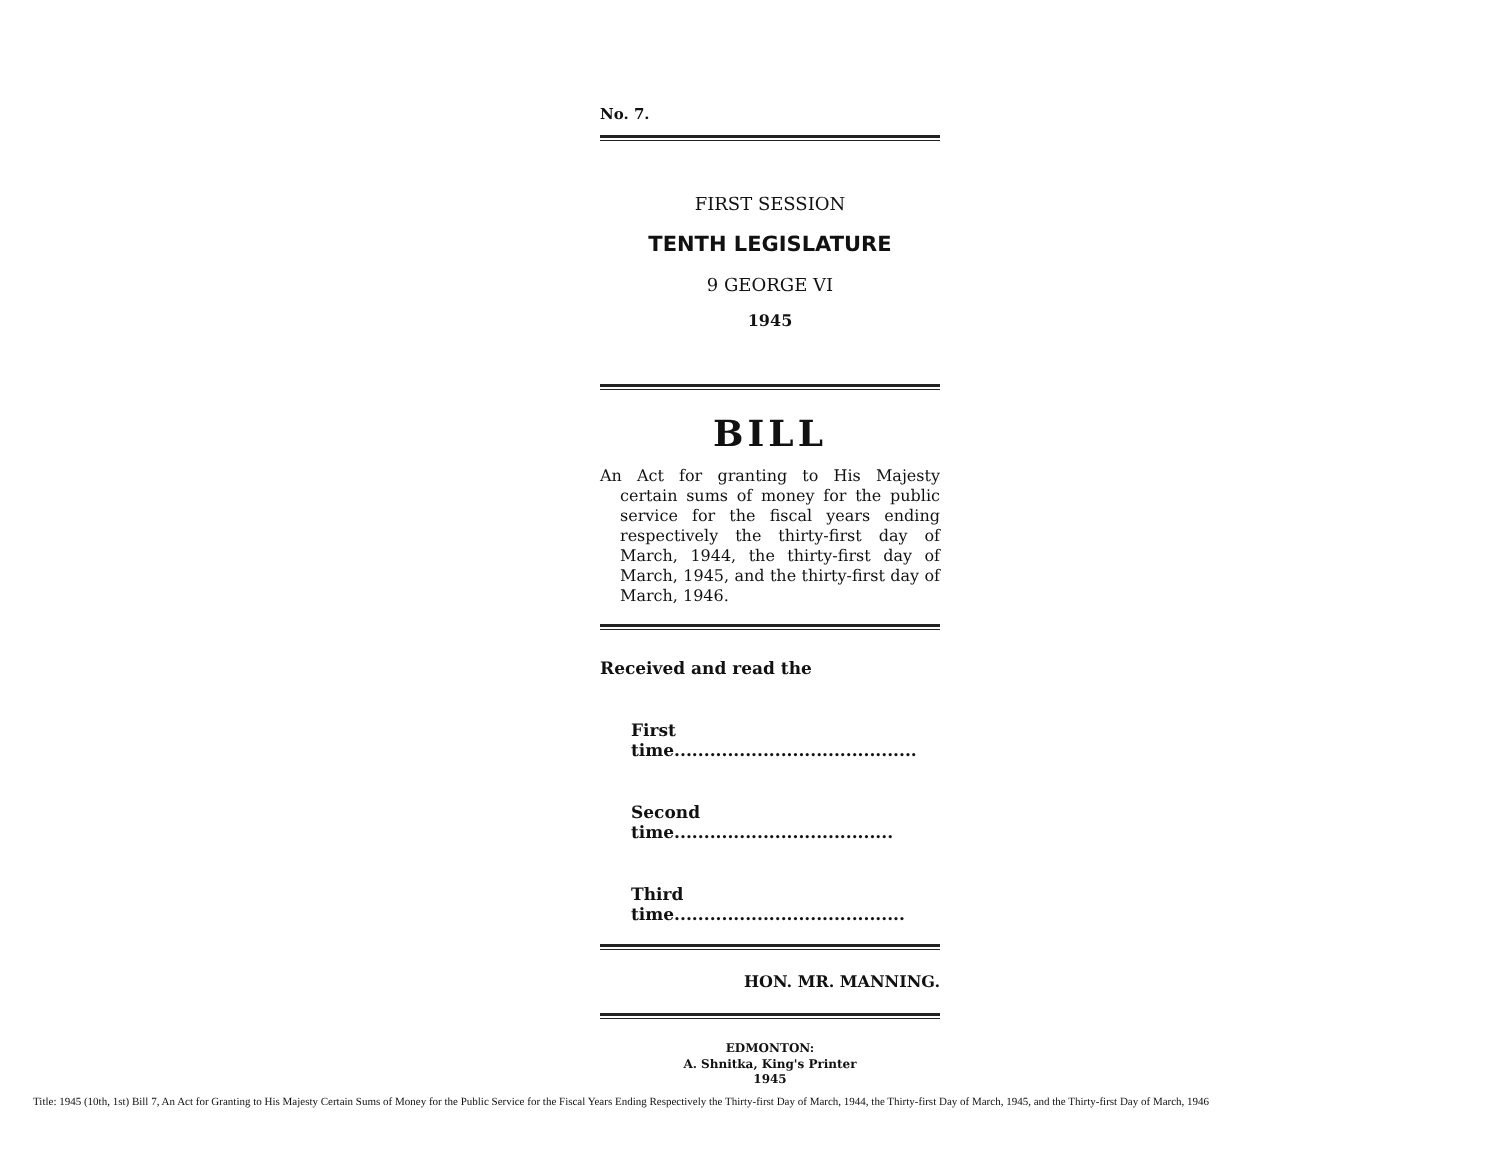No. 7.
FIRST SESSION
TENTH LEGISLATURE
9 GEORGE VI
1945
BILL
An Act for granting to His Majesty certain sums of money for the public service for the fiscal years ending respectively the thirty-first day of March, 1944, the thirty-first day of March, 1945, and the thirty-first day of March, 1946.
Received and read the
First time.........................................
Second time.....................................
Third time.......................................
HON. MR. MANNING.
EDMONTON:
A. Shnitka, King's Printer
1945
Title: 1945 (10th, 1st) Bill 7, An Act for Granting to His Majesty Certain Sums of Money for the Public Service for the Fiscal Years Ending Respectively the Thirty-first Day of March, 1944, the Thirty-first Day of March, 1945, and the Thirty-first Day of March, 1946